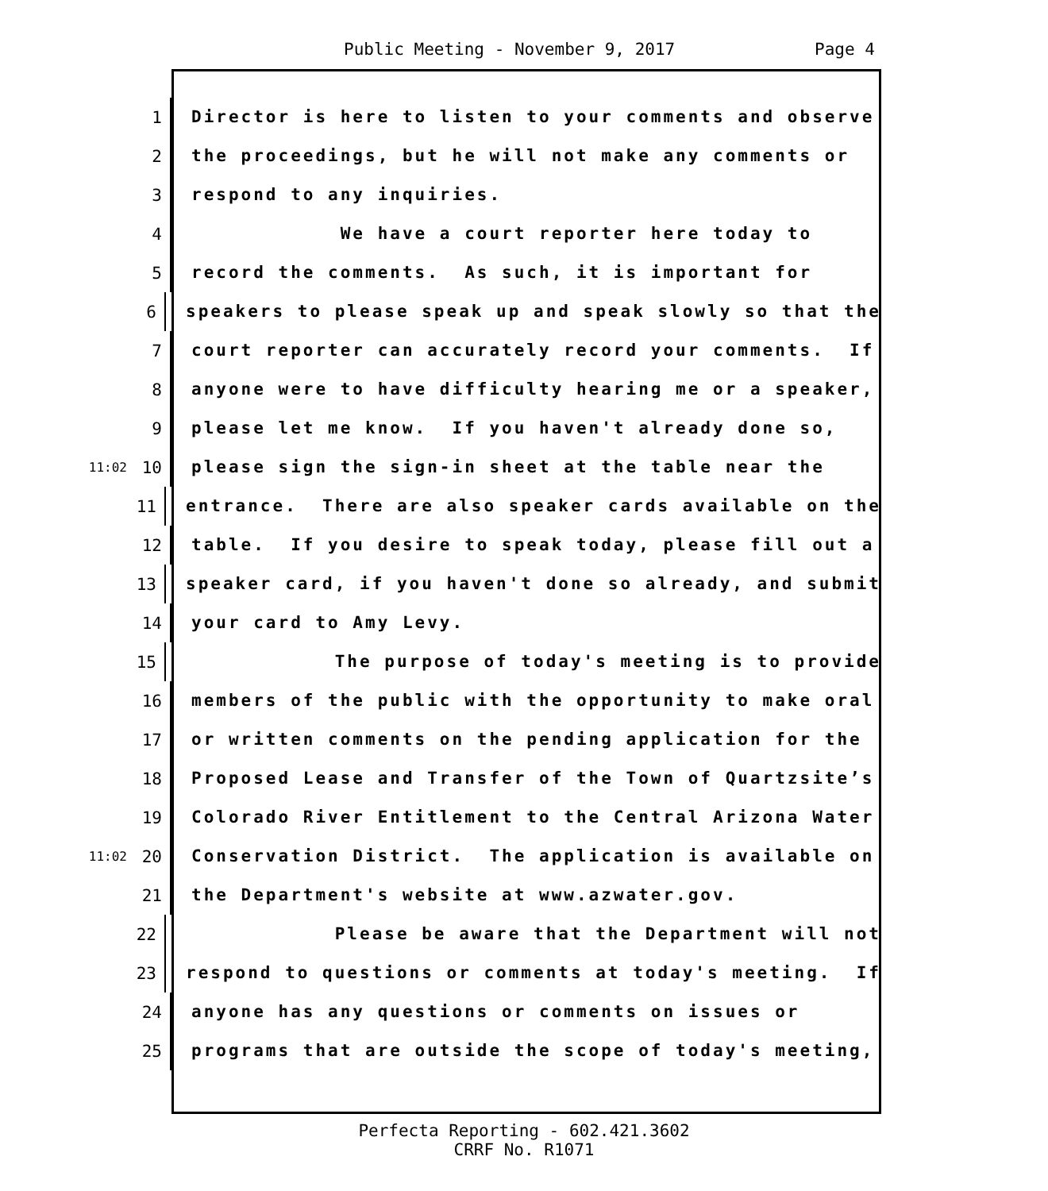Public Meeting - November 9, 2017 Page 4
1 Director is here to listen to your comments and observe
2 the proceedings, but he will not make any comments or
3 respond to any inquiries.
4 We have a court reporter here today to
5 record the comments. As such, it is important for
6 speakers to please speak up and speak slowly so that the
7 court reporter can accurately record your comments. If
8 anyone were to have difficulty hearing me or a speaker,
9 please let me know. If you haven't already done so,
11:02 10 please sign the sign-in sheet at the table near the
11 entrance. There are also speaker cards available on the
12 table. If you desire to speak today, please fill out a
13 speaker card, if you haven't done so already, and submit
14 your card to Amy Levy.
15 The purpose of today's meeting is to provide
16 members of the public with the opportunity to make oral
17 or written comments on the pending application for the
18 Proposed Lease and Transfer of the Town of Quartzsite’s
19 Colorado River Entitlement to the Central Arizona Water
11:02 20 Conservation District. The application is available on
21 the Department's website at www.azwater.gov.
22 Please be aware that the Department will not
23 respond to questions or comments at today's meeting. If
24 anyone has any questions or comments on issues or
25 programs that are outside the scope of today's meeting,
Perfecta Reporting - 602.421.3602
CRRF No. R1071